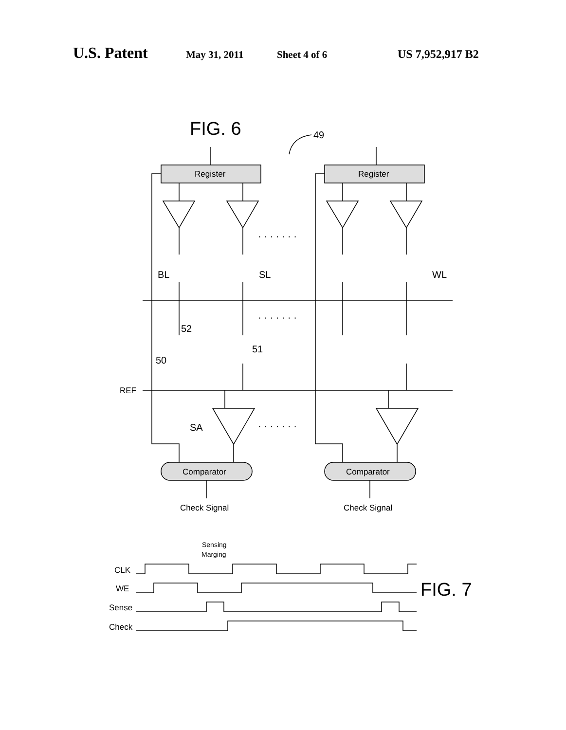U.S. Patent May 31, 2011 Sheet 4 of 6 US 7,952,917 B2
FIG. 6
49
Register
Register
BL
SL
WL
52
51
50
REF
SA
Comparator
Comparator
Check Signal
Check Signal
· · · · · · ·
· · · · · · ·
· · · · · · ·
Sensing
Marging
CLK
WE
Sense
Check
FIG. 7